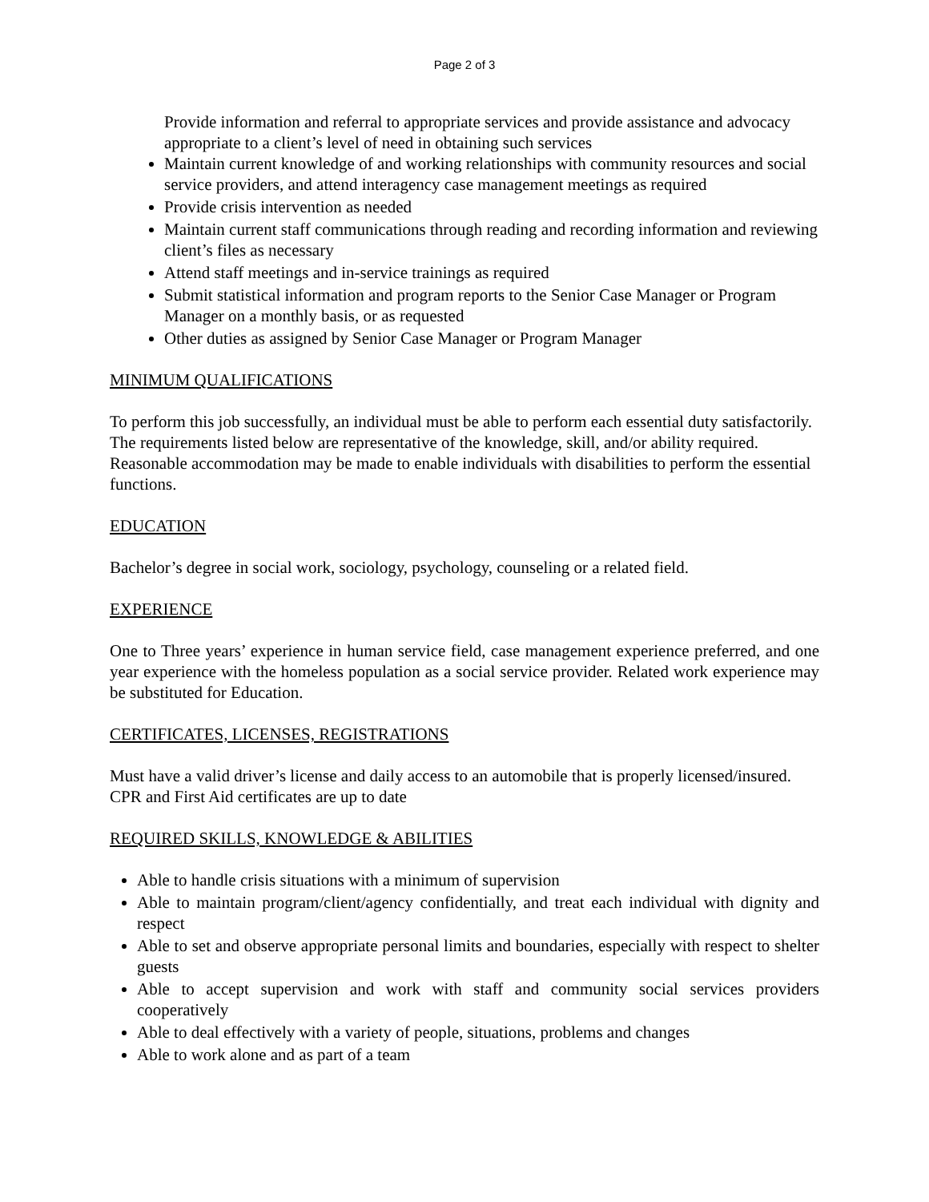Page 2 of 3
Provide information and referral to appropriate services and provide assistance and advocacy appropriate to a client’s level of need in obtaining such services
Maintain current knowledge of and working relationships with community resources and social service providers, and attend interagency case management meetings as required
Provide crisis intervention as needed
Maintain current staff communications through reading and recording information and reviewing client’s files as necessary
Attend staff meetings and in-service trainings as required
Submit statistical information and program reports to the Senior Case Manager or Program Manager on a monthly basis, or as requested
Other duties as assigned by Senior Case Manager or Program Manager
MINIMUM QUALIFICATIONS
To perform this job successfully, an individual must be able to perform each essential duty satisfactorily. The requirements listed below are representative of the knowledge, skill, and/or ability required. Reasonable accommodation may be made to enable individuals with disabilities to perform the essential functions.
EDUCATION
Bachelor’s degree in social work, sociology, psychology, counseling or a related field.
EXPERIENCE
One to Three years’ experience in human service field, case management experience preferred, and one year experience with the homeless population as a social service provider. Related work experience may be substituted for Education.
CERTIFICATES, LICENSES, REGISTRATIONS
Must have a valid driver’s license and daily access to an automobile that is properly licensed/insured.
CPR and First Aid certificates are up to date
REQUIRED SKILLS, KNOWLEDGE & ABILITIES
Able to handle crisis situations with a minimum of supervision
Able to maintain program/client/agency confidentially, and treat each individual with dignity and respect
Able to set and observe appropriate personal limits and boundaries, especially with respect to shelter guests
Able to accept supervision and work with staff and community social services providers cooperatively
Able to deal effectively with a variety of people, situations, problems and changes
Able to work alone and as part of a team